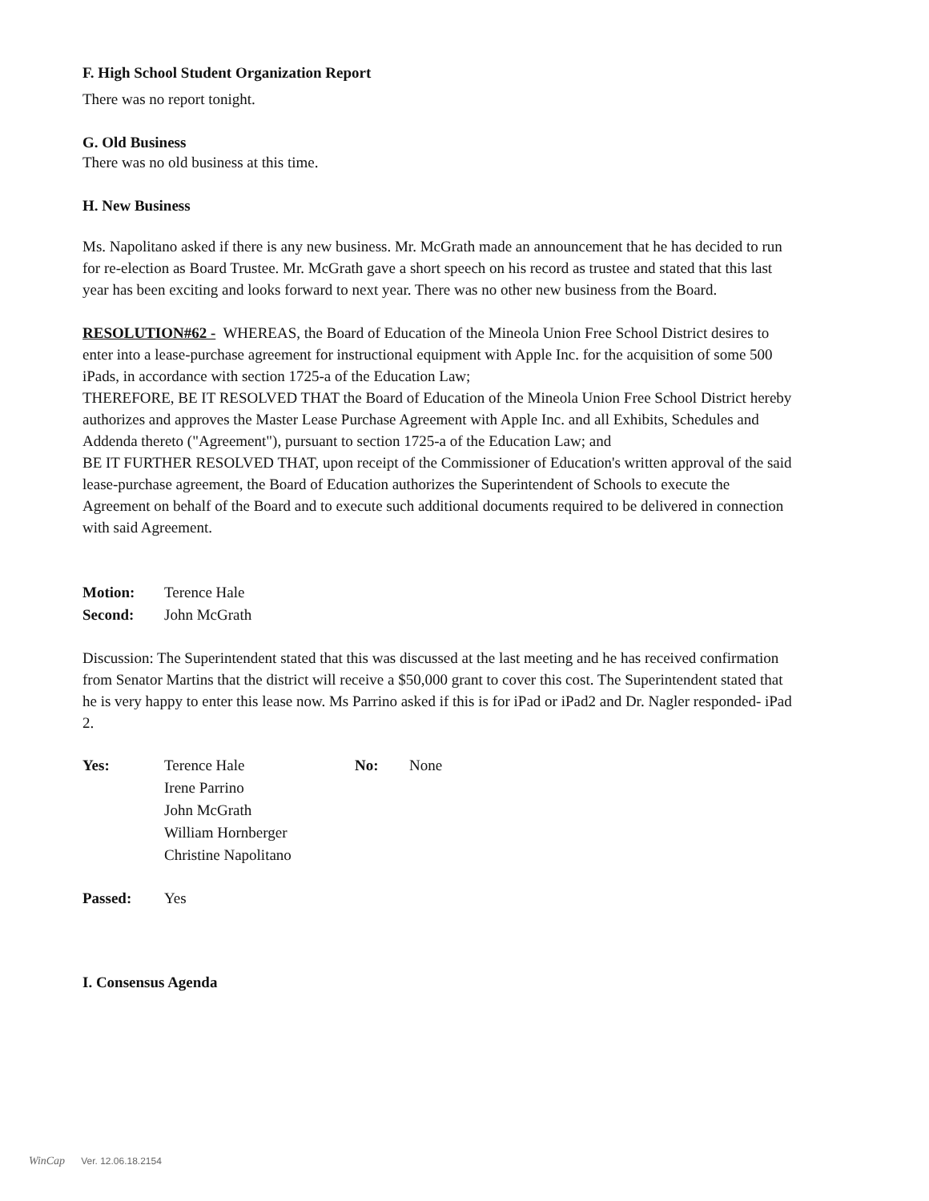F. High School Student Organization Report
There was no report tonight.
G. Old Business
There was no old business at this time.
H. New Business
Ms. Napolitano asked if there is any new business. Mr. McGrath made an announcement that he has decided to run for re-election as Board Trustee. Mr. McGrath gave a short speech on his record as trustee and stated that this last year has been exciting and looks forward to next year. There was no other new business from the Board.
RESOLUTION#62 - WHEREAS, the Board of Education of the Mineola Union Free School District desires to enter into a lease-purchase agreement for instructional equipment with Apple Inc. for the acquisition of some 500 iPads, in accordance with section 1725-a of the Education Law;
THEREFORE, BE IT RESOLVED THAT the Board of Education of the Mineola Union Free School District hereby authorizes and approves the Master Lease Purchase Agreement with Apple Inc. and all Exhibits, Schedules and Addenda thereto ("Agreement"), pursuant to section 1725-a of the Education Law; and
BE IT FURTHER RESOLVED THAT, upon receipt of the Commissioner of Education's written approval of the said lease-purchase agreement, the Board of Education authorizes the Superintendent of Schools to execute the Agreement on behalf of the Board and to execute such additional documents required to be delivered in connection with said Agreement.
Motion: Terence Hale
Second: John McGrath
Discussion: The Superintendent stated that this was discussed at the last meeting and he has received confirmation from Senator Martins that the district will receive a $50,000 grant to cover this cost. The Superintendent stated that he is very happy to enter this lease now. Ms Parrino asked if this is for iPad or iPad2 and Dr. Nagler responded- iPad 2.
Yes: Terence Hale
Irene Parrino
John McGrath
William Hornberger
Christine Napolitano No: None
Passed: Yes
I. Consensus Agenda
WinCap Ver. 12.06.18.2154